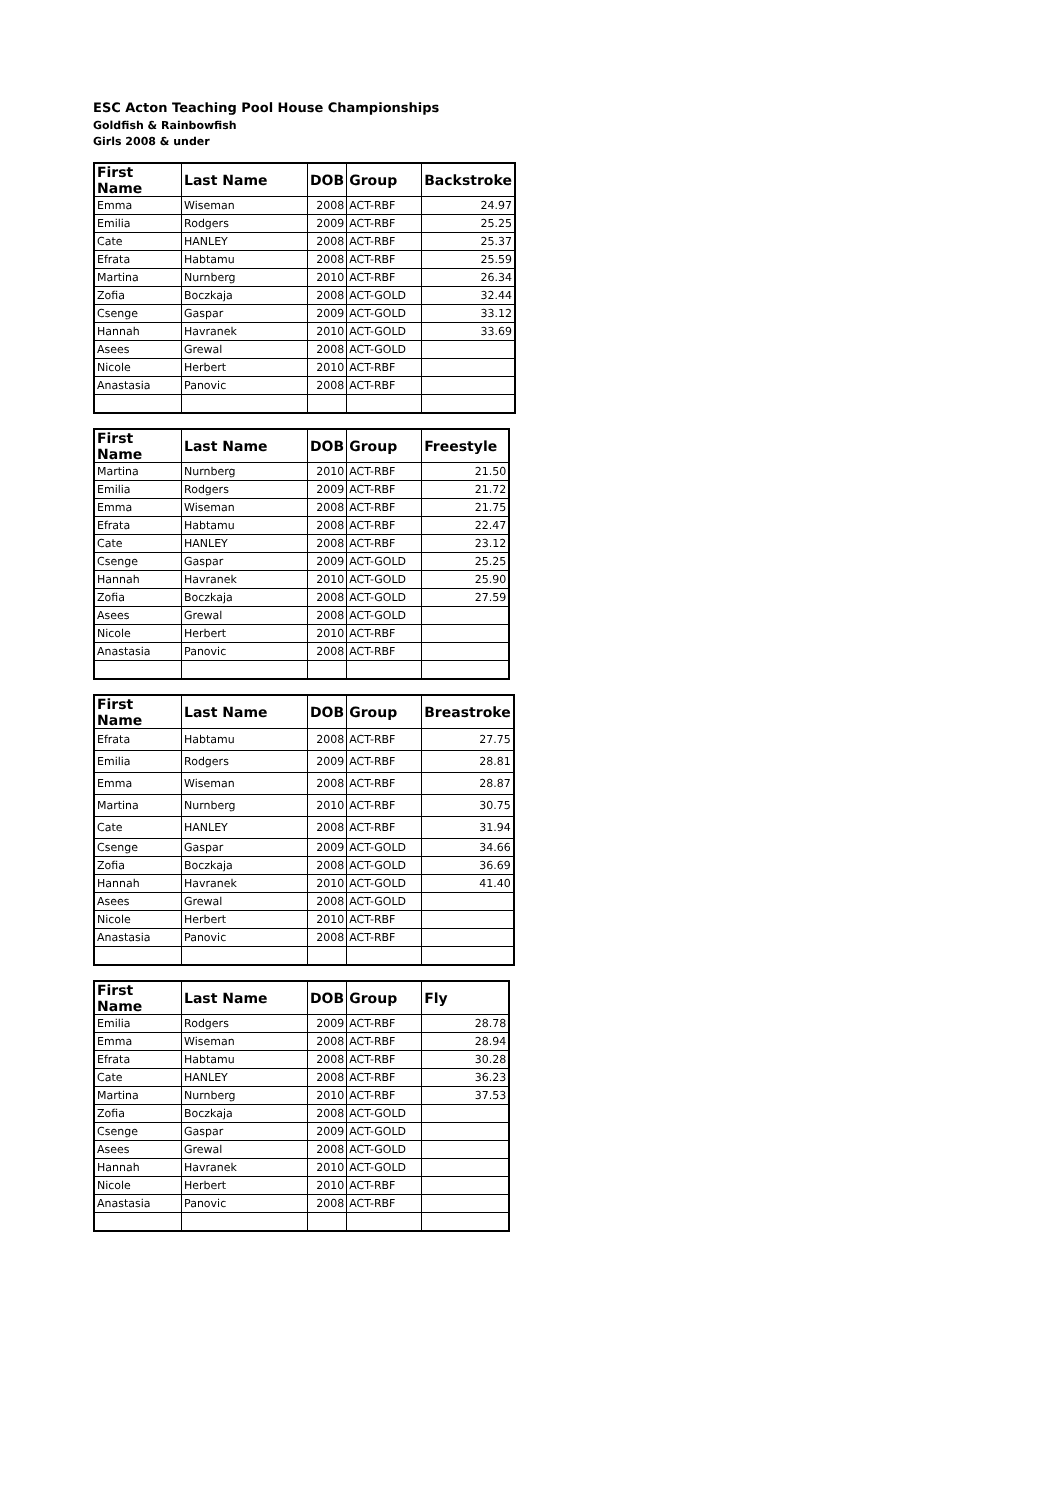ESC Acton Teaching Pool House Championships
Goldfish & Rainbowfish
Girls 2008 & under
| First Name | Last Name | DOB | Group | Backstroke |
| --- | --- | --- | --- | --- |
| Emma | Wiseman | 2008 | ACT-RBF | 24.97 |
| Emilia | Rodgers | 2009 | ACT-RBF | 25.25 |
| Cate | HANLEY | 2008 | ACT-RBF | 25.37 |
| Efrata | Habtamu | 2008 | ACT-RBF | 25.59 |
| Martina | Nurnberg | 2010 | ACT-RBF | 26.34 |
| Zofia | Boczkaja | 2008 | ACT-GOLD | 32.44 |
| Csenge | Gaspar | 2009 | ACT-GOLD | 33.12 |
| Hannah | Havranek | 2010 | ACT-GOLD | 33.69 |
| Asees | Grewal | 2008 | ACT-GOLD | |
| Nicole | Herbert | 2010 | ACT-RBF | |
| Anastasia | Panovic | 2008 | ACT-RBF | |
| First Name | Last Name | DOB | Group | Freestyle |
| --- | --- | --- | --- | --- |
| Martina | Nurnberg | 2010 | ACT-RBF | 21.50 |
| Emilia | Rodgers | 2009 | ACT-RBF | 21.72 |
| Emma | Wiseman | 2008 | ACT-RBF | 21.75 |
| Efrata | Habtamu | 2008 | ACT-RBF | 22.47 |
| Cate | HANLEY | 2008 | ACT-RBF | 23.12 |
| Csenge | Gaspar | 2009 | ACT-GOLD | 25.25 |
| Hannah | Havranek | 2010 | ACT-GOLD | 25.90 |
| Zofia | Boczkaja | 2008 | ACT-GOLD | 27.59 |
| Asees | Grewal | 2008 | ACT-GOLD | |
| Nicole | Herbert | 2010 | ACT-RBF | |
| Anastasia | Panovic | 2008 | ACT-RBF | |
| First Name | Last Name | DOB | Group | Breastroke |
| --- | --- | --- | --- | --- |
| Efrata | Habtamu | 2008 | ACT-RBF | 27.75 |
| Emilia | Rodgers | 2009 | ACT-RBF | 28.81 |
| Emma | Wiseman | 2008 | ACT-RBF | 28.87 |
| Martina | Nurnberg | 2010 | ACT-RBF | 30.75 |
| Cate | HANLEY | 2008 | ACT-RBF | 31.94 |
| Csenge | Gaspar | 2009 | ACT-GOLD | 34.66 |
| Zofia | Boczkaja | 2008 | ACT-GOLD | 36.69 |
| Hannah | Havranek | 2010 | ACT-GOLD | 41.40 |
| Asees | Grewal | 2008 | ACT-GOLD | |
| Nicole | Herbert | 2010 | ACT-RBF | |
| Anastasia | Panovic | 2008 | ACT-RBF | |
| First Name | Last Name | DOB | Group | Fly |
| --- | --- | --- | --- | --- |
| Emilia | Rodgers | 2009 | ACT-RBF | 28.78 |
| Emma | Wiseman | 2008 | ACT-RBF | 28.94 |
| Efrata | Habtamu | 2008 | ACT-RBF | 30.28 |
| Cate | HANLEY | 2008 | ACT-RBF | 36.23 |
| Martina | Nurnberg | 2010 | ACT-RBF | 37.53 |
| Zofia | Boczkaja | 2008 | ACT-GOLD | |
| Csenge | Gaspar | 2009 | ACT-GOLD | |
| Asees | Grewal | 2008 | ACT-GOLD | |
| Hannah | Havranek | 2010 | ACT-GOLD | |
| Nicole | Herbert | 2010 | ACT-RBF | |
| Anastasia | Panovic | 2008 | ACT-RBF | |